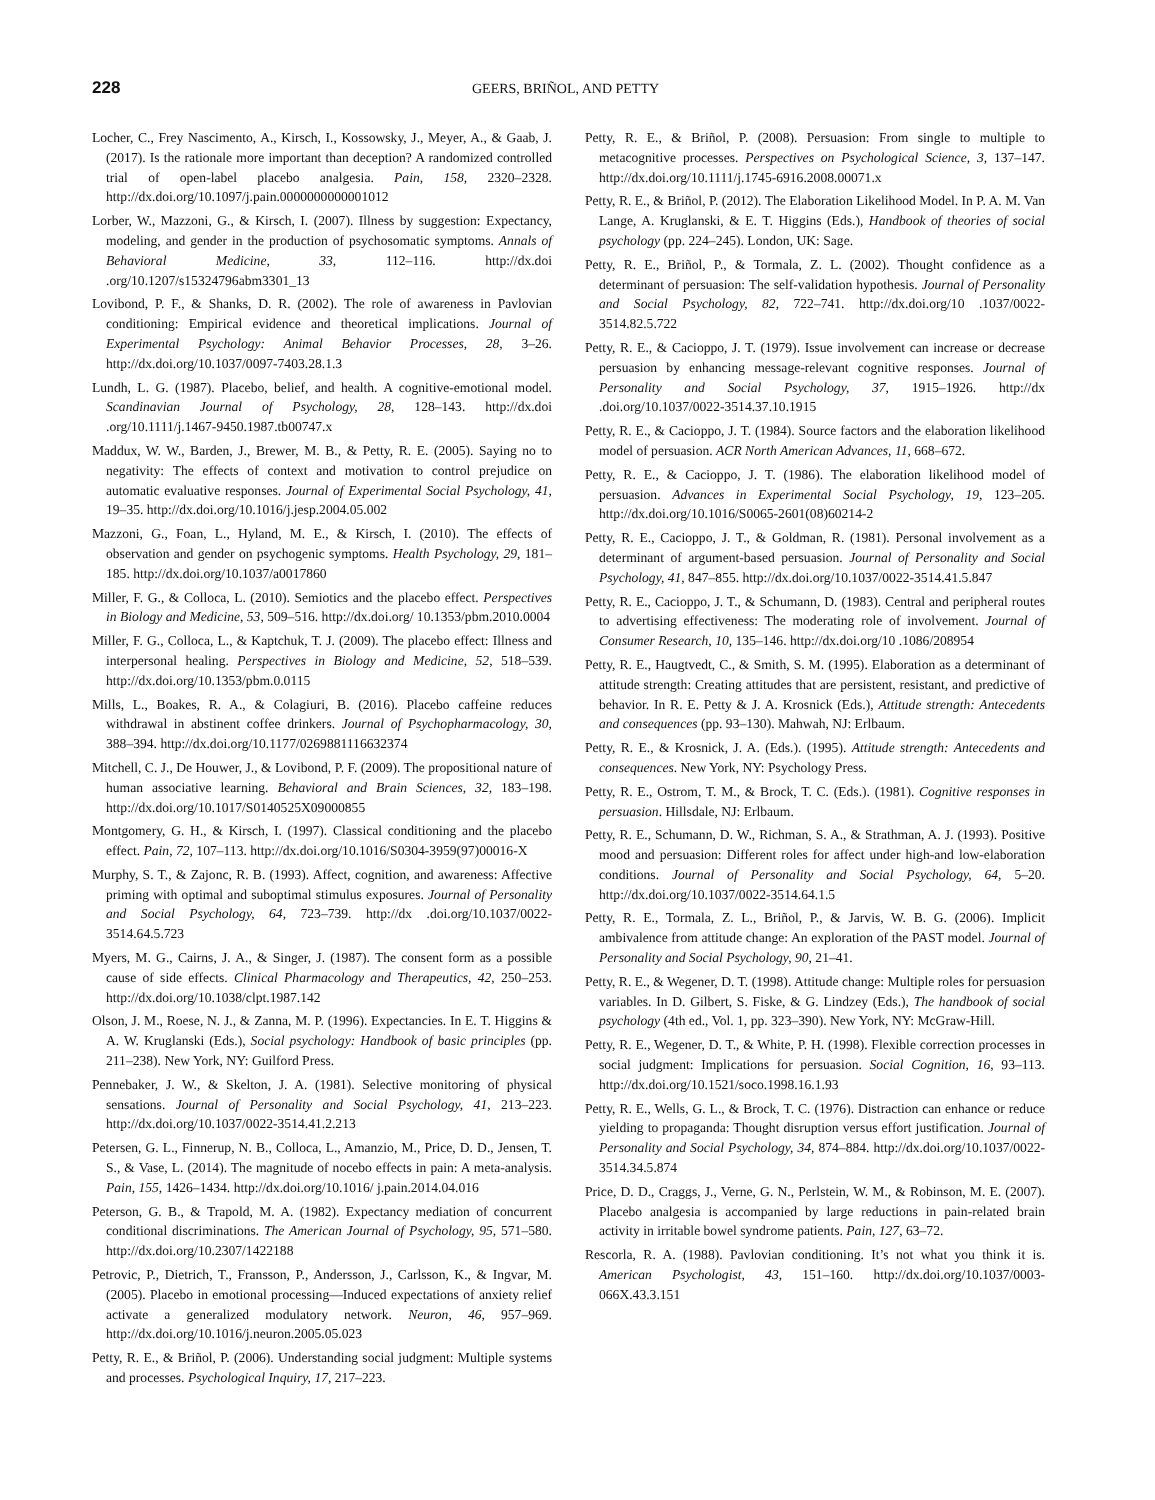228
GEERS, BRIÑOL, AND PETTY
Locher, C., Frey Nascimento, A., Kirsch, I., Kossowsky, J., Meyer, A., & Gaab, J. (2017). Is the rationale more important than deception? A randomized controlled trial of open-label placebo analgesia. Pain, 158, 2320–2328. http://dx.doi.org/10.1097/j.pain.0000000000001012
Lorber, W., Mazzoni, G., & Kirsch, I. (2007). Illness by suggestion: Expectancy, modeling, and gender in the production of psychosomatic symptoms. Annals of Behavioral Medicine, 33, 112–116. http://dx.doi .org/10.1207/s15324796abm3301_13
Lovibond, P. F., & Shanks, D. R. (2002). The role of awareness in Pavlovian conditioning: Empirical evidence and theoretical implications. Journal of Experimental Psychology: Animal Behavior Processes, 28, 3–26. http://dx.doi.org/10.1037/0097-7403.28.1.3
Lundh, L. G. (1987). Placebo, belief, and health. A cognitive-emotional model. Scandinavian Journal of Psychology, 28, 128–143. http://dx.doi .org/10.1111/j.1467-9450.1987.tb00747.x
Maddux, W. W., Barden, J., Brewer, M. B., & Petty, R. E. (2005). Saying no to negativity: The effects of context and motivation to control prejudice on automatic evaluative responses. Journal of Experimental Social Psychology, 41, 19–35. http://dx.doi.org/10.1016/j.jesp.2004.05.002
Mazzoni, G., Foan, L., Hyland, M. E., & Kirsch, I. (2010). The effects of observation and gender on psychogenic symptoms. Health Psychology, 29, 181–185. http://dx.doi.org/10.1037/a0017860
Miller, F. G., & Colloca, L. (2010). Semiotics and the placebo effect. Perspectives in Biology and Medicine, 53, 509–516. http://dx.doi.org/ 10.1353/pbm.2010.0004
Miller, F. G., Colloca, L., & Kaptchuk, T. J. (2009). The placebo effect: Illness and interpersonal healing. Perspectives in Biology and Medicine, 52, 518–539. http://dx.doi.org/10.1353/pbm.0.0115
Mills, L., Boakes, R. A., & Colagiuri, B. (2016). Placebo caffeine reduces withdrawal in abstinent coffee drinkers. Journal of Psychopharmacology, 30, 388–394. http://dx.doi.org/10.1177/0269881116632374
Mitchell, C. J., De Houwer, J., & Lovibond, P. F. (2009). The propositional nature of human associative learning. Behavioral and Brain Sciences, 32, 183–198. http://dx.doi.org/10.1017/S0140525X09000855
Montgomery, G. H., & Kirsch, I. (1997). Classical conditioning and the placebo effect. Pain, 72, 107–113. http://dx.doi.org/10.1016/S0304-3959(97)00016-X
Murphy, S. T., & Zajonc, R. B. (1993). Affect, cognition, and awareness: Affective priming with optimal and suboptimal stimulus exposures. Journal of Personality and Social Psychology, 64, 723–739. http://dx .doi.org/10.1037/0022-3514.64.5.723
Myers, M. G., Cairns, J. A., & Singer, J. (1987). The consent form as a possible cause of side effects. Clinical Pharmacology and Therapeutics, 42, 250–253. http://dx.doi.org/10.1038/clpt.1987.142
Olson, J. M., Roese, N. J., & Zanna, M. P. (1996). Expectancies. In E. T. Higgins & A. W. Kruglanski (Eds.), Social psychology: Handbook of basic principles (pp. 211–238). New York, NY: Guilford Press.
Pennebaker, J. W., & Skelton, J. A. (1981). Selective monitoring of physical sensations. Journal of Personality and Social Psychology, 41, 213–223. http://dx.doi.org/10.1037/0022-3514.41.2.213
Petersen, G. L., Finnerup, N. B., Colloca, L., Amanzio, M., Price, D. D., Jensen, T. S., & Vase, L. (2014). The magnitude of nocebo effects in pain: A meta-analysis. Pain, 155, 1426–1434. http://dx.doi.org/10.1016/ j.pain.2014.04.016
Peterson, G. B., & Trapold, M. A. (1982). Expectancy mediation of concurrent conditional discriminations. The American Journal of Psychology, 95, 571–580. http://dx.doi.org/10.2307/1422188
Petrovic, P., Dietrich, T., Fransson, P., Andersson, J., Carlsson, K., & Ingvar, M. (2005). Placebo in emotional processing—Induced expectations of anxiety relief activate a generalized modulatory network. Neuron, 46, 957–969. http://dx.doi.org/10.1016/j.neuron.2005.05.023
Petty, R. E., & Briñol, P. (2006). Understanding social judgment: Multiple systems and processes. Psychological Inquiry, 17, 217–223.
Petty, R. E., & Briñol, P. (2008). Persuasion: From single to multiple to metacognitive processes. Perspectives on Psychological Science, 3, 137–147. http://dx.doi.org/10.1111/j.1745-6916.2008.00071.x
Petty, R. E., & Briñol, P. (2012). The Elaboration Likelihood Model. In P. A. M. Van Lange, A. Kruglanski, & E. T. Higgins (Eds.), Handbook of theories of social psychology (pp. 224–245). London, UK: Sage.
Petty, R. E., Briñol, P., & Tormala, Z. L. (2002). Thought confidence as a determinant of persuasion: The self-validation hypothesis. Journal of Personality and Social Psychology, 82, 722–741. http://dx.doi.org/10 .1037/0022-3514.82.5.722
Petty, R. E., & Cacioppo, J. T. (1979). Issue involvement can increase or decrease persuasion by enhancing message-relevant cognitive responses. Journal of Personality and Social Psychology, 37, 1915–1926. http://dx .doi.org/10.1037/0022-3514.37.10.1915
Petty, R. E., & Cacioppo, J. T. (1984). Source factors and the elaboration likelihood model of persuasion. ACR North American Advances, 11, 668–672.
Petty, R. E., & Cacioppo, J. T. (1986). The elaboration likelihood model of persuasion. Advances in Experimental Social Psychology, 19, 123–205. http://dx.doi.org/10.1016/S0065-2601(08)60214-2
Petty, R. E., Cacioppo, J. T., & Goldman, R. (1981). Personal involvement as a determinant of argument-based persuasion. Journal of Personality and Social Psychology, 41, 847–855. http://dx.doi.org/10.1037/0022-3514.41.5.847
Petty, R. E., Cacioppo, J. T., & Schumann, D. (1983). Central and peripheral routes to advertising effectiveness: The moderating role of involvement. Journal of Consumer Research, 10, 135–146. http://dx.doi.org/10 .1086/208954
Petty, R. E., Haugtvedt, C., & Smith, S. M. (1995). Elaboration as a determinant of attitude strength: Creating attitudes that are persistent, resistant, and predictive of behavior. In R. E. Petty & J. A. Krosnick (Eds.), Attitude strength: Antecedents and consequences (pp. 93–130). Mahwah, NJ: Erlbaum.
Petty, R. E., & Krosnick, J. A. (Eds.). (1995). Attitude strength: Antecedents and consequences. New York, NY: Psychology Press.
Petty, R. E., Ostrom, T. M., & Brock, T. C. (Eds.). (1981). Cognitive responses in persuasion. Hillsdale, NJ: Erlbaum.
Petty, R. E., Schumann, D. W., Richman, S. A., & Strathman, A. J. (1993). Positive mood and persuasion: Different roles for affect under high-and low-elaboration conditions. Journal of Personality and Social Psychology, 64, 5–20. http://dx.doi.org/10.1037/0022-3514.64.1.5
Petty, R. E., Tormala, Z. L., Briñol, P., & Jarvis, W. B. G. (2006). Implicit ambivalence from attitude change: An exploration of the PAST model. Journal of Personality and Social Psychology, 90, 21–41.
Petty, R. E., & Wegener, D. T. (1998). Attitude change: Multiple roles for persuasion variables. In D. Gilbert, S. Fiske, & G. Lindzey (Eds.), The handbook of social psychology (4th ed., Vol. 1, pp. 323–390). New York, NY: McGraw-Hill.
Petty, R. E., Wegener, D. T., & White, P. H. (1998). Flexible correction processes in social judgment: Implications for persuasion. Social Cognition, 16, 93–113. http://dx.doi.org/10.1521/soco.1998.16.1.93
Petty, R. E., Wells, G. L., & Brock, T. C. (1976). Distraction can enhance or reduce yielding to propaganda: Thought disruption versus effort justification. Journal of Personality and Social Psychology, 34, 874–884. http://dx.doi.org/10.1037/0022-3514.34.5.874
Price, D. D., Craggs, J., Verne, G. N., Perlstein, W. M., & Robinson, M. E. (2007). Placebo analgesia is accompanied by large reductions in pain-related brain activity in irritable bowel syndrome patients. Pain, 127, 63–72.
Rescorla, R. A. (1988). Pavlovian conditioning. It’s not what you think it is. American Psychologist, 43, 151–160. http://dx.doi.org/10.1037/0003-066X.43.3.151